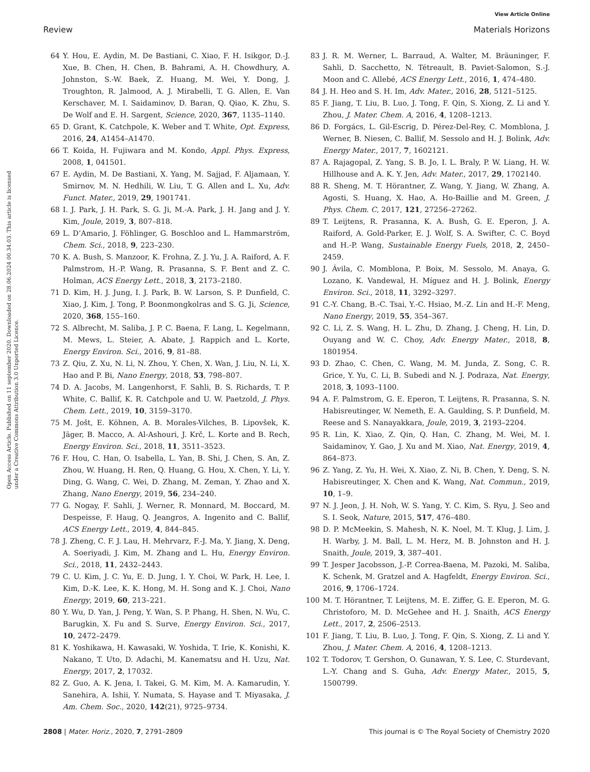View Article Online
Review Materials Horizons
Open Access Article. Published on 11 september 2020. Downloaded on 28.06.2024 00.34.03. This article is licensed under a Creative Commons Attribution 3.0 Unported Licence.
64 Y. Hou, E. Aydin, M. De Bastiani, C. Xiao, F. H. Isikgor, D.-J. Xue, B. Chen, H. Chen, B. Bahrami, A. H. Chowdhury, A. Johnston, S.-W. Baek, Z. Huang, M. Wei, Y. Dong, J. Troughton, R. Jalmood, A. J. Mirabelli, T. G. Allen, E. Van Kerschaver, M. I. Saidaminov, D. Baran, Q. Qiao, K. Zhu, S. De Wolf and E. H. Sargent, Science, 2020, 367, 1135–1140.
65 D. Grant, K. Catchpole, K. Weber and T. White, Opt. Express, 2016, 24, A1454–A1470.
66 T. Koida, H. Fujiwara and M. Kondo, Appl. Phys. Express, 2008, 1, 041501.
67 E. Aydin, M. De Bastiani, X. Yang, M. Sajjad, F. Aljamaan, Y. Smirnov, M. N. Hedhili, W. Liu, T. G. Allen and L. Xu, Adv. Funct. Mater., 2019, 29, 1901741.
68 I. J. Park, J. H. Park, S. G. Ji, M.-A. Park, J. H. Jang and J. Y. Kim, Joule, 2019, 3, 807–818.
69 L. D’Amario, J. Föhlinger, G. Boschloo and L. Hammarström, Chem. Sci., 2018, 9, 223–230.
70 K. A. Bush, S. Manzoor, K. Frohna, Z. J. Yu, J. A. Raiford, A. F. Palmstrom, H.-P. Wang, R. Prasanna, S. F. Bent and Z. C. Holman, ACS Energy Lett., 2018, 3, 2173–2180.
71 D. Kim, H. J. Jung, I. J. Park, B. W. Larson, S. P. Dunfield, C. Xiao, J. Kim, J. Tong, P. Boonmongkolras and S. G. Ji, Science, 2020, 368, 155–160.
72 S. Albrecht, M. Saliba, J. P. C. Baena, F. Lang, L. Kegelmann, M. Mews, L. Steier, A. Abate, J. Rappich and L. Korte, Energy Environ. Sci., 2016, 9, 81–88.
73 Z. Qiu, Z. Xu, N. Li, N. Zhou, Y. Chen, X. Wan, J. Liu, N. Li, X. Hao and P. Bi, Nano Energy, 2018, 53, 798–807.
74 D. A. Jacobs, M. Langenhorst, F. Sahli, B. S. Richards, T. P. White, C. Ballif, K. R. Catchpole and U. W. Paetzold, J. Phys. Chem. Lett., 2019, 10, 3159–3170.
75 M. Jošt, E. Köhnen, A. B. Morales-Vilches, B. Lipovšek, K. Jäger, B. Macco, A. Al-Ashouri, J. Krč, L. Korte and B. Rech, Energy Environ. Sci., 2018, 11, 3511–3523.
76 F. Hou, C. Han, O. Isabella, L. Yan, B. Shi, J. Chen, S. An, Z. Zhou, W. Huang, H. Ren, Q. Huang, G. Hou, X. Chen, Y. Li, Y. Ding, G. Wang, C. Wei, D. Zhang, M. Zeman, Y. Zhao and X. Zhang, Nano Energy, 2019, 56, 234–240.
77 G. Nogay, F. Sahli, J. Werner, R. Monnard, M. Boccard, M. Despeisse, F. Haug, Q. Jeangros, A. Ingenito and C. Ballif, ACS Energy Lett., 2019, 4, 844–845.
78 J. Zheng, C. F. J. Lau, H. Mehrvarz, F.-J. Ma, Y. Jiang, X. Deng, A. Soeriyadi, J. Kim, M. Zhang and L. Hu, Energy Environ. Sci., 2018, 11, 2432–2443.
79 C. U. Kim, J. C. Yu, E. D. Jung, I. Y. Choi, W. Park, H. Lee, I. Kim, D.-K. Lee, K. K. Hong, M. H. Song and K. J. Choi, Nano Energy, 2019, 60, 213–221.
80 Y. Wu, D. Yan, J. Peng, Y. Wan, S. P. Phang, H. Shen, N. Wu, C. Barugkin, X. Fu and S. Surve, Energy Environ. Sci., 2017, 10, 2472–2479.
81 K. Yoshikawa, H. Kawasaki, W. Yoshida, T. Irie, K. Konishi, K. Nakano, T. Uto, D. Adachi, M. Kanematsu and H. Uzu, Nat. Energy, 2017, 2, 17032.
82 Z. Guo, A. K. Jena, I. Takei, G. M. Kim, M. A. Kamarudin, Y. Sanehira, A. Ishii, Y. Numata, S. Hayase and T. Miyasaka, J. Am. Chem. Soc., 2020, 142(21), 9725–9734.
83 J. R. M. Werner, L. Barraud, A. Walter, M. Bräuninger, F. Sahli, D. Sacchetto, N. Tétreault, B. Paviet-Salomon, S.-J. Moon and C. Allebé, ACS Energy Lett., 2016, 1, 474–480.
84 J. H. Heo and S. H. Im, Adv. Mater., 2016, 28, 5121–5125.
85 F. Jiang, T. Liu, B. Luo, J. Tong, F. Qin, S. Xiong, Z. Li and Y. Zhou, J. Mater. Chem. A, 2016, 4, 1208–1213.
86 D. Forgács, L. Gil-Escrig, D. Pérez-Del-Rey, C. Momblona, J. Werner, B. Niesen, C. Ballif, M. Sessolo and H. J. Bolink, Adv. Energy Mater., 2017, 7, 1602121.
87 A. Rajagopal, Z. Yang, S. B. Jo, I. L. Braly, P. W. Liang, H. W. Hillhouse and A. K. Y. Jen, Adv. Mater., 2017, 29, 1702140.
88 R. Sheng, M. T. Hörantner, Z. Wang, Y. Jiang, W. Zhang, A. Agosti, S. Huang, X. Hao, A. Ho-Baillie and M. Green, J. Phys. Chem. C, 2017, 121, 27256–27262.
89 T. Leijtens, R. Prasanna, K. A. Bush, G. E. Eperon, J. A. Raiford, A. Gold-Parker, E. J. Wolf, S. A. Swifter, C. C. Boyd and H.-P. Wang, Sustainable Energy Fuels, 2018, 2, 2450–2459.
90 J. Ávila, C. Momblona, P. Boix, M. Sessolo, M. Anaya, G. Lozano, K. Vandewal, H. Míguez and H. J. Bolink, Energy Environ. Sci., 2018, 11, 3292–3297.
91 C.-Y. Chang, B.-C. Tsai, Y.-C. Hsiao, M.-Z. Lin and H.-F. Meng, Nano Energy, 2019, 55, 354–367.
92 C. Li, Z. S. Wang, H. L. Zhu, D. Zhang, J. Cheng, H. Lin, D. Ouyang and W. C. Choy, Adv. Energy Mater., 2018, 8, 1801954.
93 D. Zhao, C. Chen, C. Wang, M. M. Junda, Z. Song, C. R. Grice, Y. Yu, C. Li, B. Subedi and N. J. Podraza, Nat. Energy, 2018, 3, 1093–1100.
94 A. F. Palmstrom, G. E. Eperon, T. Leijtens, R. Prasanna, S. N. Habisreutinger, W. Nemeth, E. A. Gaulding, S. P. Dunfield, M. Reese and S. Nanayakkara, Joule, 2019, 3, 2193–2204.
95 R. Lin, K. Xiao, Z. Qin, Q. Han, C. Zhang, M. Wei, M. I. Saidaminov, Y. Gao, J. Xu and M. Xiao, Nat. Energy, 2019, 4, 864–873.
96 Z. Yang, Z. Yu, H. Wei, X. Xiao, Z. Ni, B. Chen, Y. Deng, S. N. Habisreutinger, X. Chen and K. Wang, Nat. Commun., 2019, 10, 1–9.
97 N. J. Jeon, J. H. Noh, W. S. Yang, Y. C. Kim, S. Ryu, J. Seo and S. I. Seok, Nature, 2015, 517, 476–480.
98 D. P. McMeekin, S. Mahesh, N. K. Noel, M. T. Klug, J. Lim, J. H. Warby, J. M. Ball, L. M. Herz, M. B. Johnston and H. J. Snaith, Joule, 2019, 3, 387–401.
99 T. Jesper Jacobsson, J.-P. Correa-Baena, M. Pazoki, M. Saliba, K. Schenk, M. Gratzel and A. Hagfeldt, Energy Environ. Sci., 2016, 9, 1706–1724.
100 M. T. Hörantner, T. Leijtens, M. E. Ziffer, G. E. Eperon, M. G. Christoforo, M. D. McGehee and H. J. Snaith, ACS Energy Lett., 2017, 2, 2506–2513.
101 F. Jiang, T. Liu, B. Luo, J. Tong, F. Qin, S. Xiong, Z. Li and Y. Zhou, J. Mater. Chem. A, 2016, 4, 1208–1213.
102 T. Todorov, T. Gershon, O. Gunawan, Y. S. Lee, C. Sturdevant, L.-Y. Chang and S. Guha, Adv. Energy Mater., 2015, 5, 1500799.
2808 | Mater. Horiz., 2020, 7, 2791–2809 This journal is © The Royal Society of Chemistry 2020